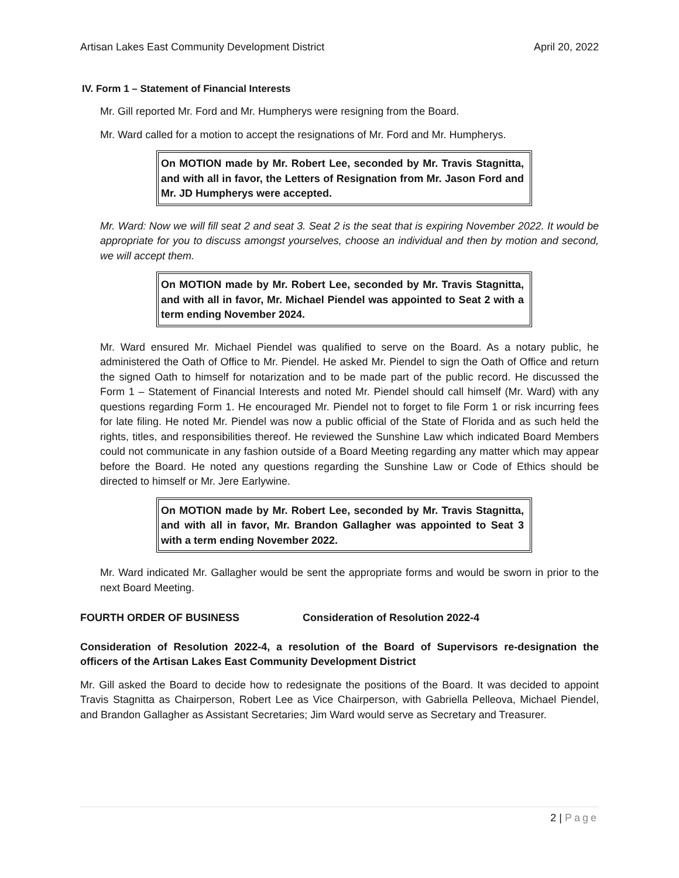Artisan Lakes East Community Development District April 20, 2022
IV. Form 1 – Statement of Financial Interests
Mr. Gill reported Mr. Ford and Mr. Humpherys were resigning from the Board.
Mr. Ward called for a motion to accept the resignations of Mr. Ford and Mr. Humpherys.
On MOTION made by Mr. Robert Lee, seconded by Mr. Travis Stagnitta, and with all in favor, the Letters of Resignation from Mr. Jason Ford and Mr. JD Humpherys were accepted.
Mr. Ward: Now we will fill seat 2 and seat 3. Seat 2 is the seat that is expiring November 2022. It would be appropriate for you to discuss amongst yourselves, choose an individual and then by motion and second, we will accept them.
On MOTION made by Mr. Robert Lee, seconded by Mr. Travis Stagnitta, and with all in favor, Mr. Michael Piendel was appointed to Seat 2 with a term ending November 2024.
Mr. Ward ensured Mr. Michael Piendel was qualified to serve on the Board. As a notary public, he administered the Oath of Office to Mr. Piendel. He asked Mr. Piendel to sign the Oath of Office and return the signed Oath to himself for notarization and to be made part of the public record. He discussed the Form 1 – Statement of Financial Interests and noted Mr. Piendel should call himself (Mr. Ward) with any questions regarding Form 1. He encouraged Mr. Piendel not to forget to file Form 1 or risk incurring fees for late filing. He noted Mr. Piendel was now a public official of the State of Florida and as such held the rights, titles, and responsibilities thereof. He reviewed the Sunshine Law which indicated Board Members could not communicate in any fashion outside of a Board Meeting regarding any matter which may appear before the Board. He noted any questions regarding the Sunshine Law or Code of Ethics should be directed to himself or Mr. Jere Earlywine.
On MOTION made by Mr. Robert Lee, seconded by Mr. Travis Stagnitta, and with all in favor, Mr. Brandon Gallagher was appointed to Seat 3 with a term ending November 2022.
Mr. Ward indicated Mr. Gallagher would be sent the appropriate forms and would be sworn in prior to the next Board Meeting.
FOURTH ORDER OF BUSINESS Consideration of Resolution 2022-4
Consideration of Resolution 2022-4, a resolution of the Board of Supervisors re-designation the officers of the Artisan Lakes East Community Development District
Mr. Gill asked the Board to decide how to redesignate the positions of the Board. It was decided to appoint Travis Stagnitta as Chairperson, Robert Lee as Vice Chairperson, with Gabriella Pelleova, Michael Piendel, and Brandon Gallagher as Assistant Secretaries; Jim Ward would serve as Secretary and Treasurer.
2 | Page